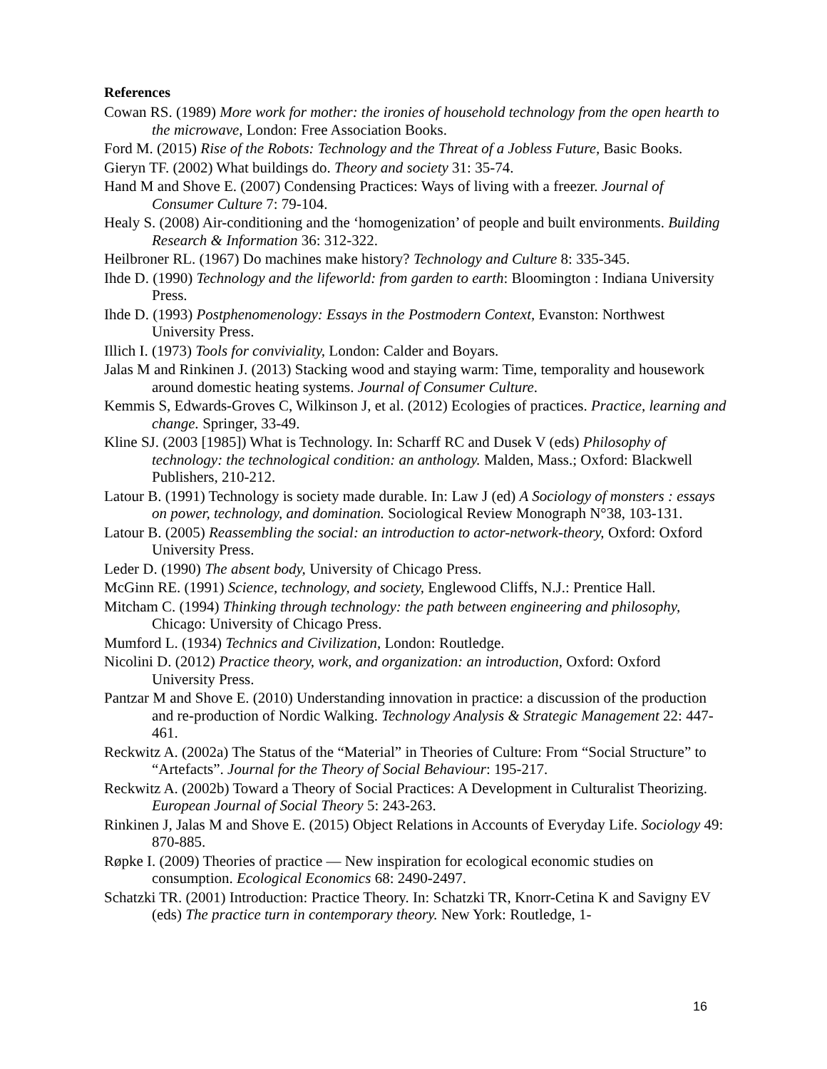References
Cowan RS. (1989) More work for mother: the ironies of household technology from the open hearth to the microwave, London: Free Association Books.
Ford M. (2015) Rise of the Robots: Technology and the Threat of a Jobless Future, Basic Books.
Gieryn TF. (2002) What buildings do. Theory and society 31: 35-74.
Hand M and Shove E. (2007) Condensing Practices: Ways of living with a freezer. Journal of Consumer Culture 7: 79-104.
Healy S. (2008) Air-conditioning and the ‘homogenization’ of people and built environments. Building Research & Information 36: 312-322.
Heilbroner RL. (1967) Do machines make history? Technology and Culture 8: 335-345.
Ihde D. (1990) Technology and the lifeworld: from garden to earth: Bloomington : Indiana University Press.
Ihde D. (1993) Postphenomenology: Essays in the Postmodern Context, Evanston: Northwest University Press.
Illich I. (1973) Tools for conviviality, London: Calder and Boyars.
Jalas M and Rinkinen J. (2013) Stacking wood and staying warm: Time, temporality and housework around domestic heating systems. Journal of Consumer Culture.
Kemmis S, Edwards-Groves C, Wilkinson J, et al. (2012) Ecologies of practices. Practice, learning and change. Springer, 33-49.
Kline SJ. (2003 [1985]) What is Technology. In: Scharff RC and Dusek V (eds) Philosophy of technology: the technological condition: an anthology. Malden, Mass.; Oxford: Blackwell Publishers, 210-212.
Latour B. (1991) Technology is society made durable. In: Law J (ed) A Sociology of monsters : essays on power, technology, and domination. Sociological Review Monograph N°38, 103-131.
Latour B. (2005) Reassembling the social: an introduction to actor-network-theory, Oxford: Oxford University Press.
Leder D. (1990) The absent body, University of Chicago Press.
McGinn RE. (1991) Science, technology, and society, Englewood Cliffs, N.J.: Prentice Hall.
Mitcham C. (1994) Thinking through technology: the path between engineering and philosophy, Chicago: University of Chicago Press.
Mumford L. (1934) Technics and Civilization, London: Routledge.
Nicolini D. (2012) Practice theory, work, and organization: an introduction, Oxford: Oxford University Press.
Pantzar M and Shove E. (2010) Understanding innovation in practice: a discussion of the production and re-production of Nordic Walking. Technology Analysis & Strategic Management 22: 447-461.
Reckwitz A. (2002a) The Status of the “Material” in Theories of Culture: From “Social Structure” to “Artefacts”. Journal for the Theory of Social Behaviour: 195-217.
Reckwitz A. (2002b) Toward a Theory of Social Practices: A Development in Culturalist Theorizing. European Journal of Social Theory 5: 243-263.
Rinkinen J, Jalas M and Shove E. (2015) Object Relations in Accounts of Everyday Life. Sociology 49: 870-885.
Røpke I. (2009) Theories of practice — New inspiration for ecological economic studies on consumption. Ecological Economics 68: 2490-2497.
Schatzki TR. (2001) Introduction: Practice Theory. In: Schatzki TR, Knorr-Cetina K and Savigny EV (eds) The practice turn in contemporary theory. New York: Routledge, 1-
16